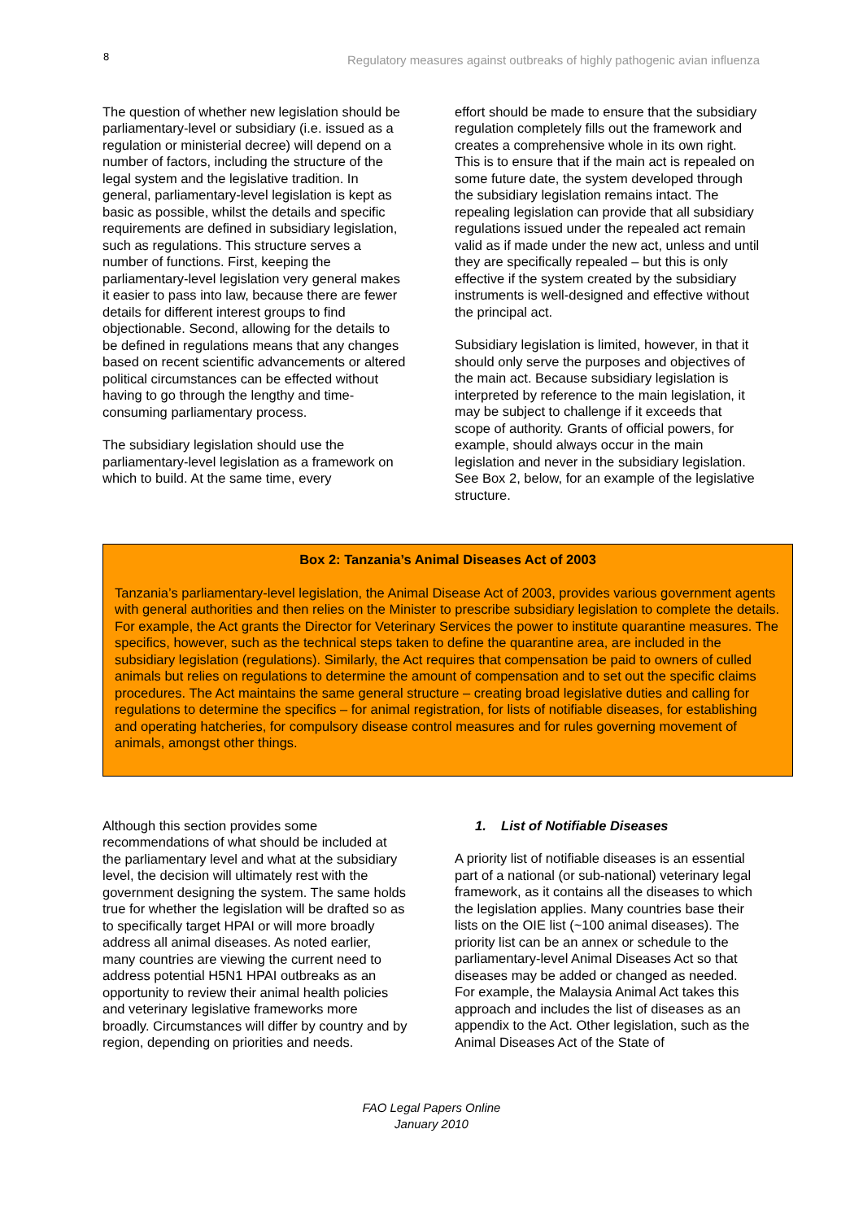8 Regulatory measures against outbreaks of highly pathogenic avian influenza
The question of whether new legislation should be parliamentary-level or subsidiary (i.e. issued as a regulation or ministerial decree) will depend on a number of factors, including the structure of the legal system and the legislative tradition. In general, parliamentary-level legislation is kept as basic as possible, whilst the details and specific requirements are defined in subsidiary legislation, such as regulations. This structure serves a number of functions. First, keeping the parliamentary-level legislation very general makes it easier to pass into law, because there are fewer details for different interest groups to find objectionable. Second, allowing for the details to be defined in regulations means that any changes based on recent scientific advancements or altered political circumstances can be effected without having to go through the lengthy and time-consuming parliamentary process.
The subsidiary legislation should use the parliamentary-level legislation as a framework on which to build. At the same time, every
effort should be made to ensure that the subsidiary regulation completely fills out the framework and creates a comprehensive whole in its own right. This is to ensure that if the main act is repealed on some future date, the system developed through the subsidiary legislation remains intact. The repealing legislation can provide that all subsidiary regulations issued under the repealed act remain valid as if made under the new act, unless and until they are specifically repealed – but this is only effective if the system created by the subsidiary instruments is well-designed and effective without the principal act.
Subsidiary legislation is limited, however, in that it should only serve the purposes and objectives of the main act. Because subsidiary legislation is interpreted by reference to the main legislation, it may be subject to challenge if it exceeds that scope of authority. Grants of official powers, for example, should always occur in the main legislation and never in the subsidiary legislation. See Box 2, below, for an example of the legislative structure.
Box 2: Tanzania’s Animal Diseases Act of 2003
Tanzania’s parliamentary-level legislation, the Animal Disease Act of 2003, provides various government agents with general authorities and then relies on the Minister to prescribe subsidiary legislation to complete the details. For example, the Act grants the Director for Veterinary Services the power to institute quarantine measures. The specifics, however, such as the technical steps taken to define the quarantine area, are included in the subsidiary legislation (regulations). Similarly, the Act requires that compensation be paid to owners of culled animals but relies on regulations to determine the amount of compensation and to set out the specific claims procedures. The Act maintains the same general structure – creating broad legislative duties and calling for regulations to determine the specifics – for animal registration, for lists of notifiable diseases, for establishing and operating hatcheries, for compulsory disease control measures and for rules governing movement of animals, amongst other things.
Although this section provides some recommendations of what should be included at the parliamentary level and what at the subsidiary level, the decision will ultimately rest with the government designing the system. The same holds true for whether the legislation will be drafted so as to specifically target HPAI or will more broadly address all animal diseases. As noted earlier, many countries are viewing the current need to address potential H5N1 HPAI outbreaks as an opportunity to review their animal health policies and veterinary legislative frameworks more broadly. Circumstances will differ by country and by region, depending on priorities and needs.
1. List of Notifiable Diseases
A priority list of notifiable diseases is an essential part of a national (or sub-national) veterinary legal framework, as it contains all the diseases to which the legislation applies. Many countries base their lists on the OIE list (~100 animal diseases). The priority list can be an annex or schedule to the parliamentary-level Animal Diseases Act so that diseases may be added or changed as needed. For example, the Malaysia Animal Act takes this approach and includes the list of diseases as an appendix to the Act. Other legislation, such as the Animal Diseases Act of the State of
FAO Legal Papers Online
January 2010